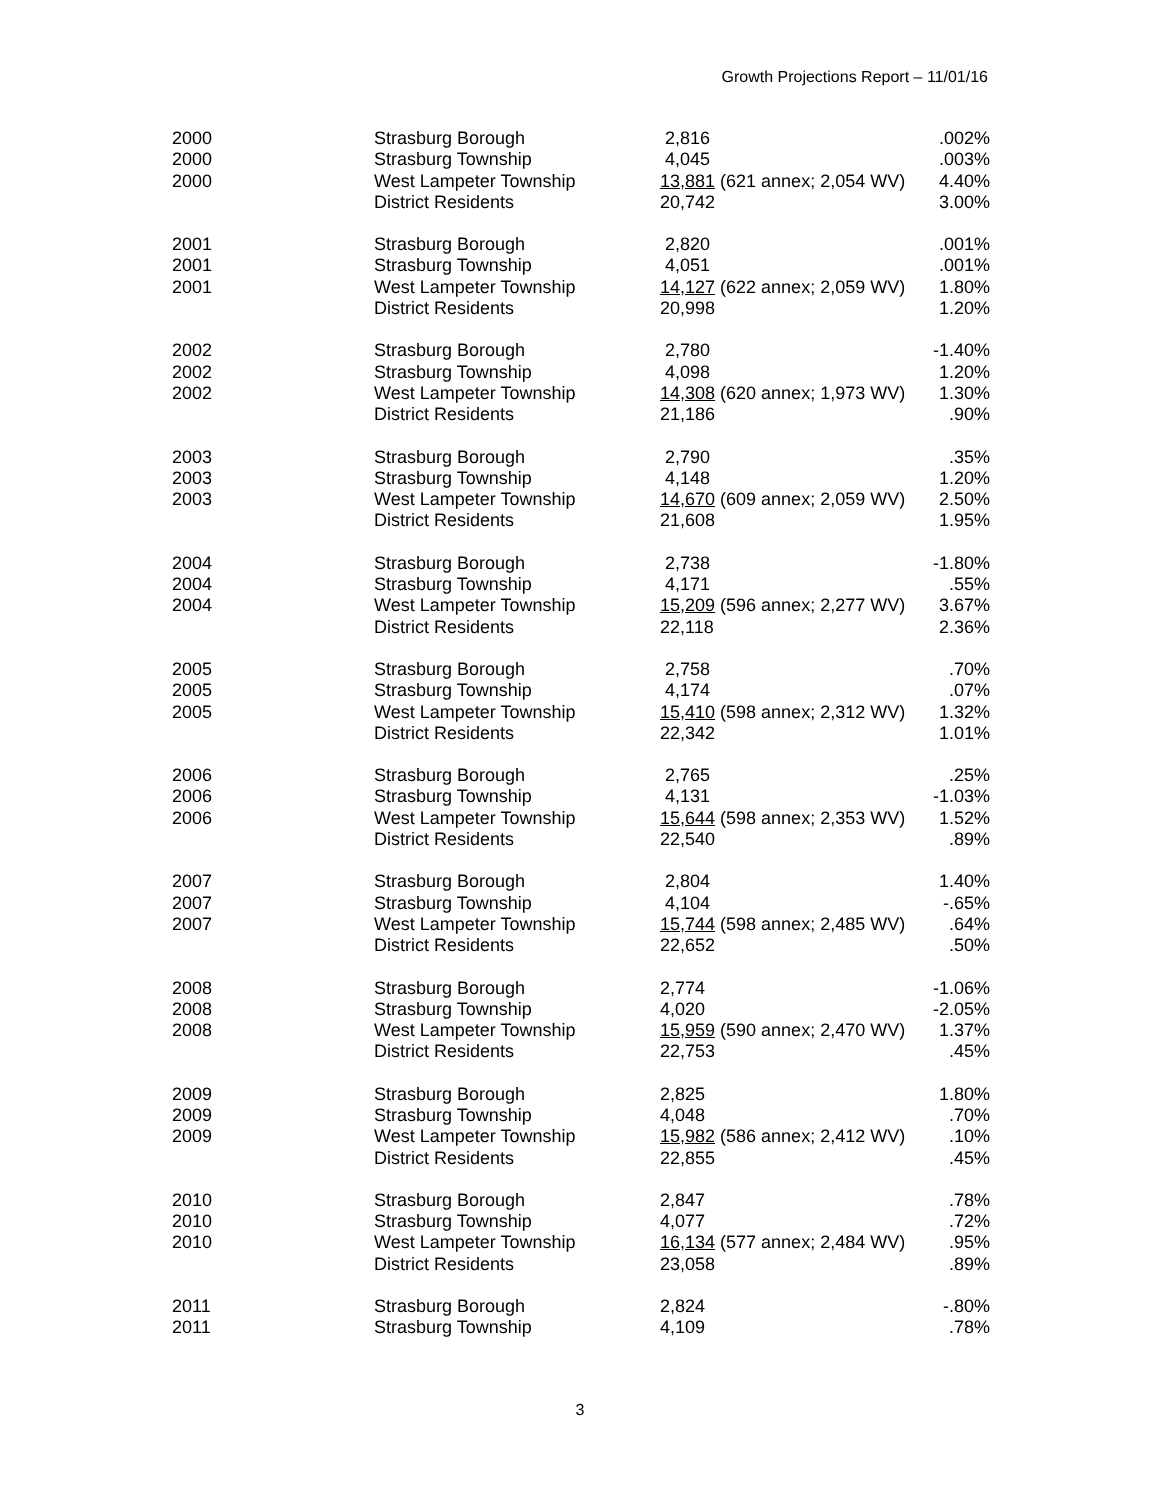Growth Projections Report – 11/01/16
| 2000 | Strasburg Borough | 2,816 | .002% |
| 2000 | Strasburg Township | 4,045 | .003% |
| 2000 | West Lampeter Township | 13,881 (621 annex; 2,054 WV) | 4.40% |
| | District Residents | 20,742 | 3.00% |
| 2001 | Strasburg Borough | 2,820 | .001% |
| 2001 | Strasburg Township | 4,051 | .001% |
| 2001 | West Lampeter Township | 14,127 (622 annex; 2,059 WV) | 1.80% |
| | District Residents | 20,998 | 1.20% |
| 2002 | Strasburg Borough | 2,780 | -1.40% |
| 2002 | Strasburg Township | 4,098 | 1.20% |
| 2002 | West Lampeter Township | 14,308 (620 annex; 1,973 WV) | 1.30% |
| | District Residents | 21,186 | .90% |
| 2003 | Strasburg Borough | 2,790 | .35% |
| 2003 | Strasburg Township | 4,148 | 1.20% |
| 2003 | West Lampeter Township | 14,670 (609 annex; 2,059 WV) | 2.50% |
| | District Residents | 21,608 | 1.95% |
| 2004 | Strasburg Borough | 2,738 | -1.80% |
| 2004 | Strasburg Township | 4,171 | .55% |
| 2004 | West Lampeter Township | 15,209 (596 annex; 2,277 WV) | 3.67% |
| | District Residents | 22,118 | 2.36% |
| 2005 | Strasburg Borough | 2,758 | .70% |
| 2005 | Strasburg Township | 4,174 | .07% |
| 2005 | West Lampeter Township | 15,410 (598 annex; 2,312 WV) | 1.32% |
| | District Residents | 22,342 | 1.01% |
| 2006 | Strasburg Borough | 2,765 | .25% |
| 2006 | Strasburg Township | 4,131 | -1.03% |
| 2006 | West Lampeter Township | 15,644 (598 annex; 2,353 WV) | 1.52% |
| | District Residents | 22,540 | .89% |
| 2007 | Strasburg Borough | 2,804 | 1.40% |
| 2007 | Strasburg Township | 4,104 | -.65% |
| 2007 | West Lampeter Township | 15,744 (598 annex; 2,485 WV) | .64% |
| | District Residents | 22,652 | .50% |
| 2008 | Strasburg Borough | 2,774 | -1.06% |
| 2008 | Strasburg Township | 4,020 | -2.05% |
| 2008 | West Lampeter Township | 15,959 (590 annex; 2,470 WV) | 1.37% |
| | District Residents | 22,753 | .45% |
| 2009 | Strasburg Borough | 2,825 | 1.80% |
| 2009 | Strasburg Township | 4,048 | .70% |
| 2009 | West Lampeter Township | 15,982 (586 annex; 2,412 WV) | .10% |
| | District Residents | 22,855 | .45% |
| 2010 | Strasburg Borough | 2,847 | .78% |
| 2010 | Strasburg Township | 4,077 | .72% |
| 2010 | West Lampeter Township | 16,134 (577 annex; 2,484 WV) | .95% |
| | District Residents | 23,058 | .89% |
| 2011 | Strasburg Borough | 2,824 | -.80% |
| 2011 | Strasburg Township | 4,109 | .78% |
3